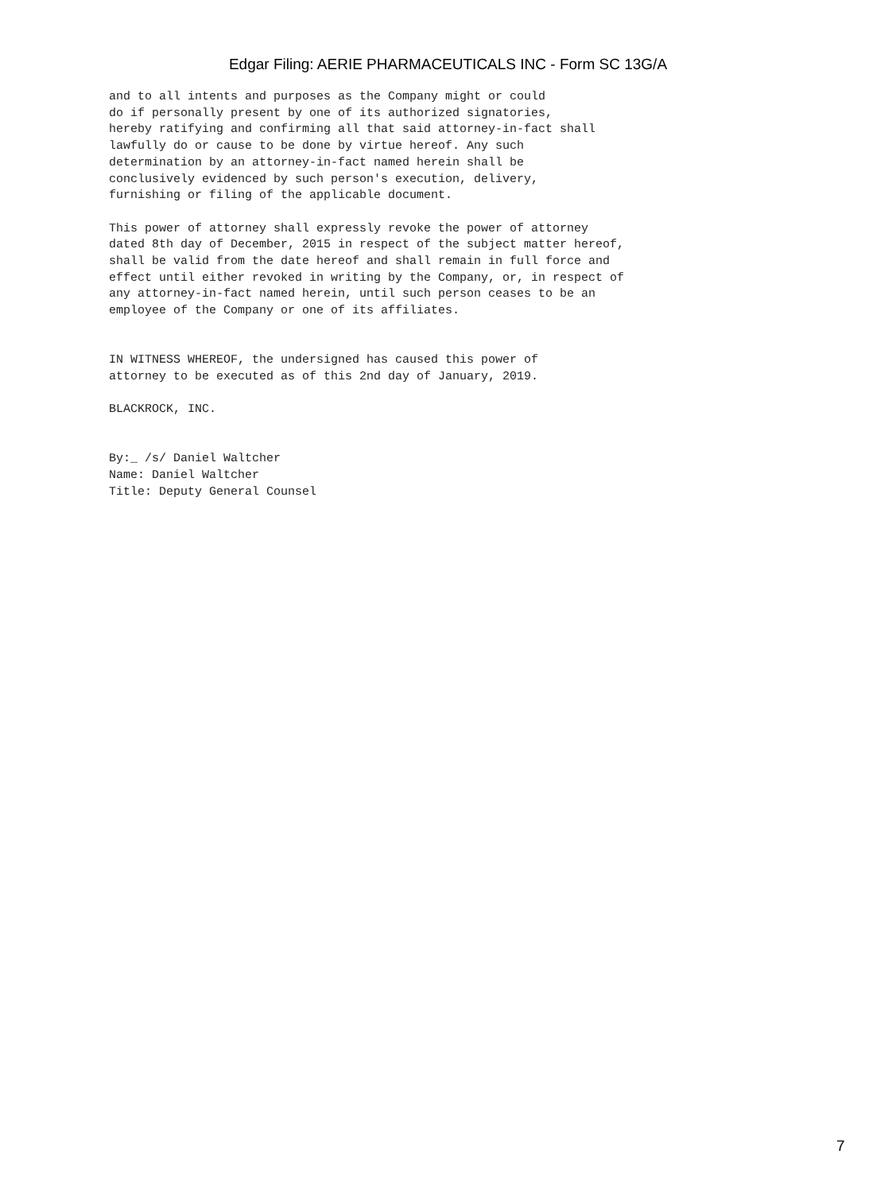Edgar Filing: AERIE PHARMACEUTICALS INC - Form SC 13G/A
and to all intents and purposes as the Company might or could
do if personally present by one of its authorized signatories,
hereby ratifying and confirming all that said attorney-in-fact shall
lawfully do or cause to be done by virtue hereof. Any such
determination by an attorney-in-fact named herein shall be
conclusively evidenced by such person's execution, delivery,
furnishing or filing of the applicable document.

This power of attorney shall expressly revoke the power of attorney
dated 8th day of December, 2015 in respect of the subject matter hereof,
shall be valid from the date hereof and shall remain in full force and
effect until either revoked in writing by the Company, or, in respect of
any attorney-in-fact named herein, until such person ceases to be an
employee of the Company or one of its affiliates.


IN WITNESS WHEREOF, the undersigned has caused this power of
attorney to be executed as of this 2nd day of January, 2019.

BLACKROCK, INC.


By:_ /s/ Daniel Waltcher
Name: Daniel Waltcher
Title: Deputy General Counsel
7